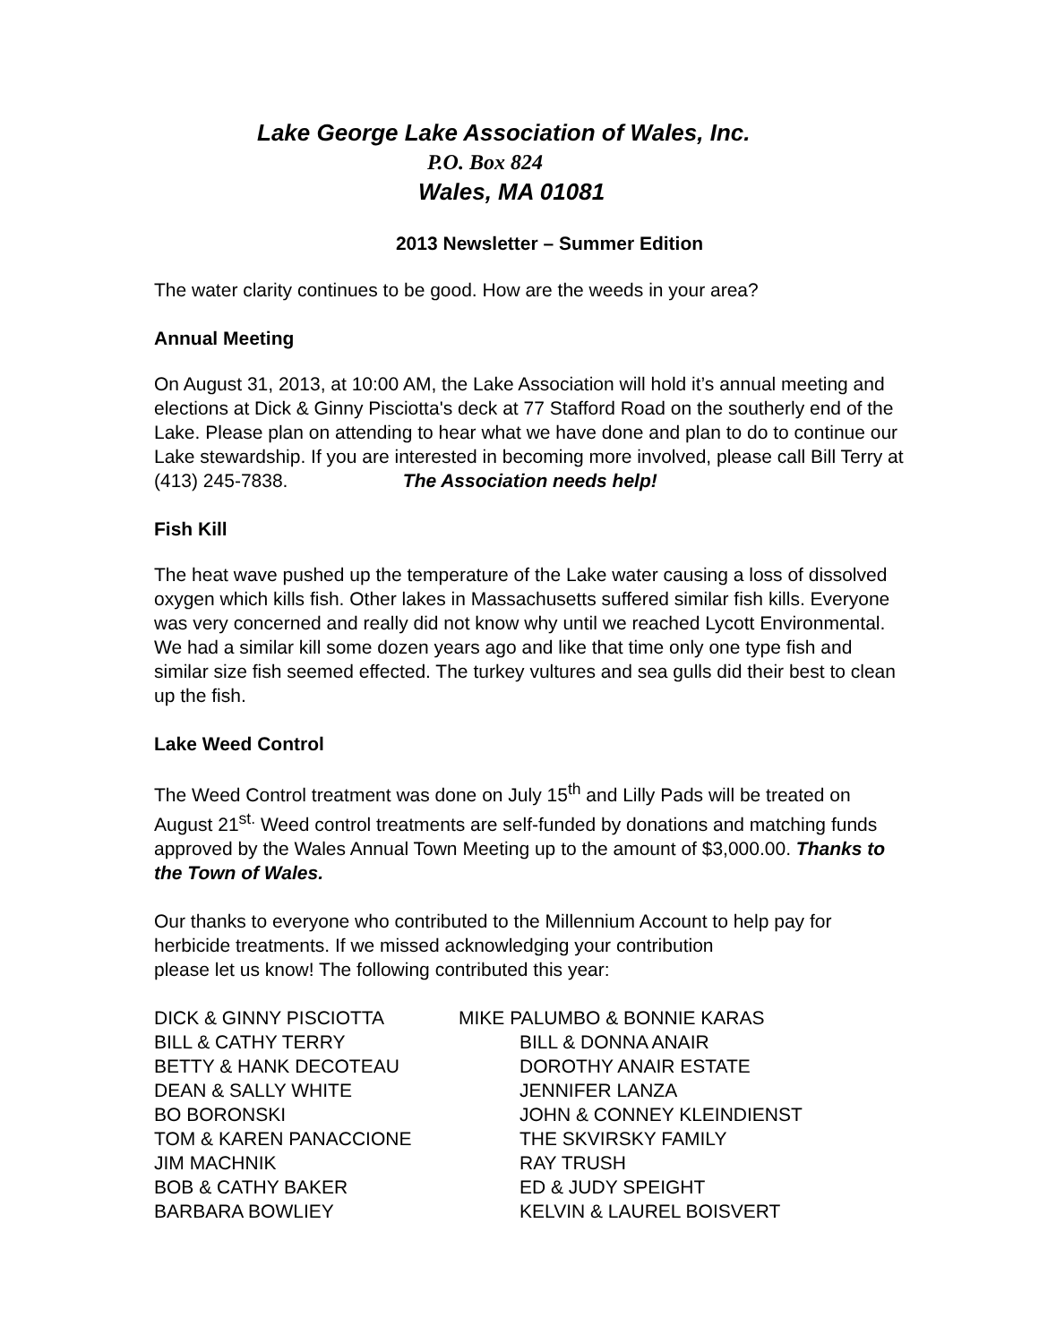Lake George Lake Association of Wales, Inc.
P.O. Box 824
Wales, MA 01081
2013 Newsletter – Summer Edition
The water clarity continues to be good. How are the weeds in your area?
Annual Meeting
On August 31, 2013, at 10:00 AM, the Lake Association will hold it’s annual meeting and elections at Dick & Ginny Pisciotta's deck at 77 Stafford Road on the southerly end of the Lake. Please plan on attending to hear what we have done and plan to do to continue our Lake stewardship. If you are interested in becoming more involved, please call Bill Terry at (413) 245-7838. The Association needs help!
Fish Kill
The heat wave pushed up the temperature of the Lake water causing a loss of dissolved oxygen which kills fish. Other lakes in Massachusetts suffered similar fish kills. Everyone was very concerned and really did not know why until we reached Lycott Environmental. We had a similar kill some dozen years ago and like that time only one type fish and similar size fish seemed effected. The turkey vultures and sea gulls did their best to clean up the fish.
Lake Weed Control
The Weed Control treatment was done on July 15<sup>th</sup> and Lilly Pads will be treated on August 21<sup>st.</sup> Weed control treatments are self-funded by donations and matching funds approved by the Wales Annual Town Meeting up to the amount of $3,000.00. Thanks to the Town of Wales.
Our thanks to everyone who contributed to the Millennium Account to help pay for herbicide treatments. If we missed acknowledging your contribution
please let us know! The following contributed this year:
DICK & GINNY PISCIOTTA
MIKE PALUMBO & BONNIE KARAS
BILL & CATHY TERRY
BILL & DONNA ANAIR
BETTY & HANK DECOTEAU
DOROTHY ANAIR ESTATE
DEAN & SALLY WHITE
JENNIFER LANZA
BO BORONSKI
JOHN & CONNEY KLEINDIENST
TOM & KAREN PANACCIONE
THE SKVIRSKY FAMILY
JIM MACHNIK
RAY TRUSH
BOB & CATHY BAKER
ED & JUDY SPEIGHT
BARBARA BOWLIEY
KELVIN & LAUREL BOISVERT